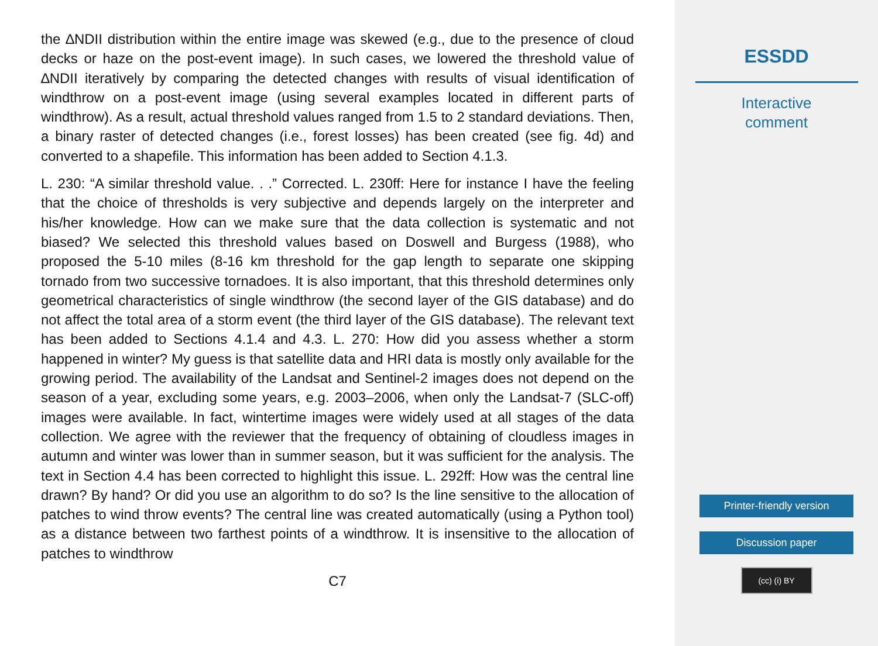the ∆NDII distribution within the entire image was skewed (e.g., due to the presence of cloud decks or haze on the post-event image). In such cases, we lowered the threshold value of ∆NDII iteratively by comparing the detected changes with results of visual identification of windthrow on a post-event image (using several examples located in different parts of windthrow). As a result, actual threshold values ranged from 1.5 to 2 standard deviations. Then, a binary raster of detected changes (i.e., forest losses) has been created (see fig. 4d) and converted to a shapefile. This information has been added to Section 4.1.3.
L. 230: “A similar threshold value. . .” Corrected. L. 230ff: Here for instance I have the feeling that the choice of thresholds is very subjective and depends largely on the interpreter and his/her knowledge. How can we make sure that the data collection is systematic and not biased? We selected this threshold values based on Doswell and Burgess (1988), who proposed the 5-10 miles (8-16 km threshold for the gap length to separate one skipping tornado from two successive tornadoes. It is also important, that this threshold determines only geometrical characteristics of single windthrow (the second layer of the GIS database) and do not affect the total area of a storm event (the third layer of the GIS database). The relevant text has been added to Sections 4.1.4 and 4.3. L. 270: How did you assess whether a storm happened in winter? My guess is that satellite data and HRI data is mostly only available for the growing period. The availability of the Landsat and Sentinel-2 images does not depend on the season of a year, excluding some years, e.g. 2003–2006, when only the Landsat-7 (SLC-off) images were available. In fact, wintertime images were widely used at all stages of the data collection. We agree with the reviewer that the frequency of obtaining of cloudless images in autumn and winter was lower than in summer season, but it was sufficient for the analysis. The text in Section 4.4 has been corrected to highlight this issue. L. 292ff: How was the central line drawn? By hand? Or did you use an algorithm to do so? Is the line sensitive to the allocation of patches to wind throw events? The central line was created automatically (using a Python tool) as a distance between two farthest points of a windthrow. It is insensitive to the allocation of patches to windthrow
C7
ESSDD
Interactive
comment
Printer-friendly version
Discussion paper
(cc) (i) BY